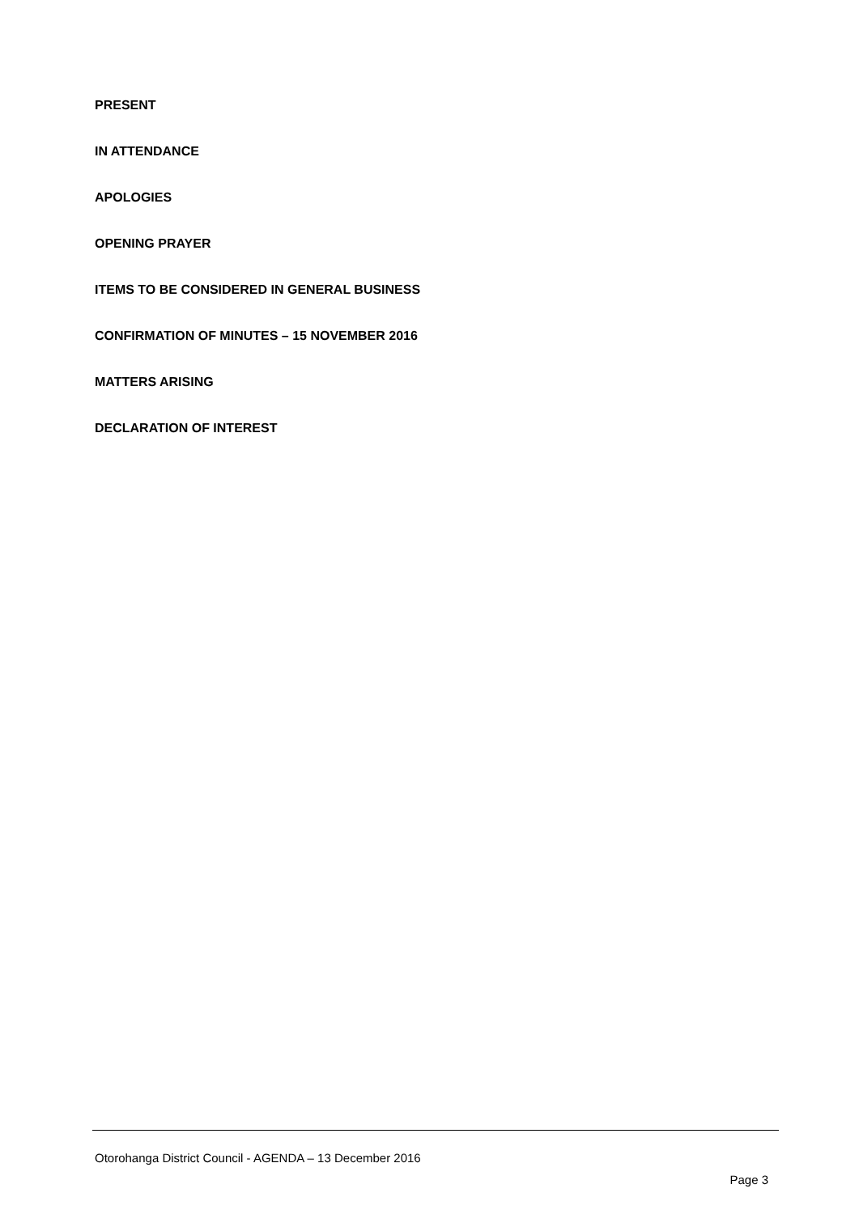PRESENT
IN ATTENDANCE
APOLOGIES
OPENING PRAYER
ITEMS TO BE CONSIDERED IN GENERAL BUSINESS
CONFIRMATION OF MINUTES – 15 NOVEMBER 2016
MATTERS ARISING
DECLARATION OF INTEREST
Otorohanga District Council - AGENDA – 13 December 2016
Page 3